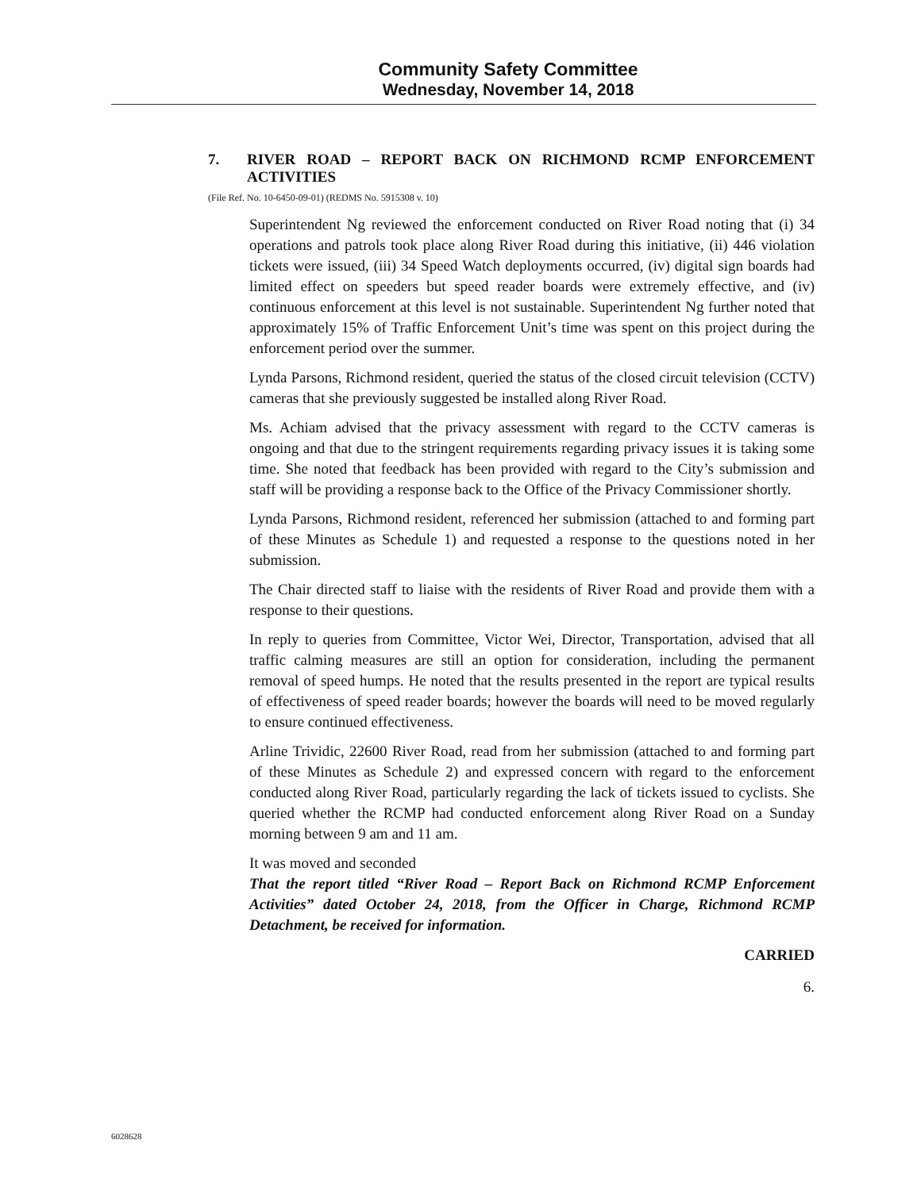Community Safety Committee
Wednesday, November 14, 2018
7. RIVER ROAD – REPORT BACK ON RICHMOND RCMP ENFORCEMENT ACTIVITIES
(File Ref. No. 10-6450-09-01) (REDMS No. 5915308 v. 10)
Superintendent Ng reviewed the enforcement conducted on River Road noting that (i) 34 operations and patrols took place along River Road during this initiative, (ii) 446 violation tickets were issued, (iii) 34 Speed Watch deployments occurred, (iv) digital sign boards had limited effect on speeders but speed reader boards were extremely effective, and (iv) continuous enforcement at this level is not sustainable. Superintendent Ng further noted that approximately 15% of Traffic Enforcement Unit’s time was spent on this project during the enforcement period over the summer.
Lynda Parsons, Richmond resident, queried the status of the closed circuit television (CCTV) cameras that she previously suggested be installed along River Road.
Ms. Achiam advised that the privacy assessment with regard to the CCTV cameras is ongoing and that due to the stringent requirements regarding privacy issues it is taking some time. She noted that feedback has been provided with regard to the City’s submission and staff will be providing a response back to the Office of the Privacy Commissioner shortly.
Lynda Parsons, Richmond resident, referenced her submission (attached to and forming part of these Minutes as Schedule 1) and requested a response to the questions noted in her submission.
The Chair directed staff to liaise with the residents of River Road and provide them with a response to their questions.
In reply to queries from Committee, Victor Wei, Director, Transportation, advised that all traffic calming measures are still an option for consideration, including the permanent removal of speed humps. He noted that the results presented in the report are typical results of effectiveness of speed reader boards; however the boards will need to be moved regularly to ensure continued effectiveness.
Arline Trividic, 22600 River Road, read from her submission (attached to and forming part of these Minutes as Schedule 2) and expressed concern with regard to the enforcement conducted along River Road, particularly regarding the lack of tickets issued to cyclists. She queried whether the RCMP had conducted enforcement along River Road on a Sunday morning between 9 am and 11 am.
It was moved and seconded
That the report titled “River Road – Report Back on Richmond RCMP Enforcement Activities” dated October 24, 2018, from the Officer in Charge, Richmond RCMP Detachment, be received for information.
CARRIED
6.
6028628